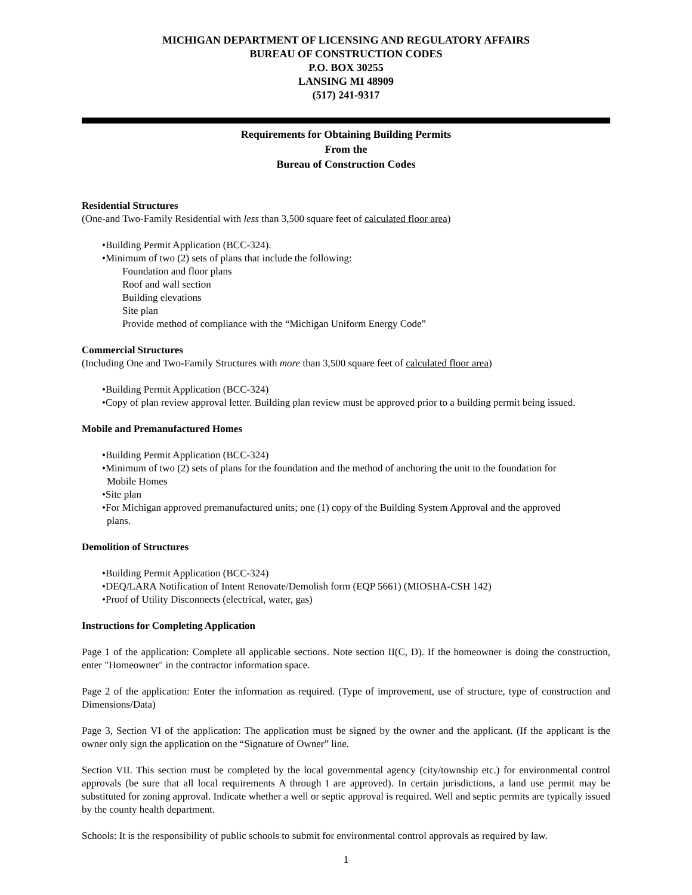MICHIGAN DEPARTMENT OF LICENSING AND REGULATORY AFFAIRS
BUREAU OF CONSTRUCTION CODES
P.O. BOX 30255
LANSING MI 48909
(517) 241-9317
Requirements for Obtaining Building Permits
From the
Bureau of Construction Codes
Residential Structures
(One-and Two-Family Residential with less than 3,500 square feet of calculated floor area)
•Building Permit Application (BCC-324).
•Minimum of two (2) sets of plans that include the following:
Foundation and floor plans
Roof and wall section
Building elevations
Site plan
Provide method of compliance with the “Michigan Uniform Energy Code”
Commercial Structures
(Including One and Two-Family Structures with more than 3,500 square feet of calculated floor area)
•Building Permit Application (BCC-324)
•Copy of plan review approval letter. Building plan review must be approved prior to a building permit being issued.
Mobile and Premanufactured Homes
•Building Permit Application (BCC-324)
•Minimum of two (2) sets of plans for the foundation and the method of anchoring the unit to the foundation for
Mobile Homes
•Site plan
•For Michigan approved premanufactured units; one (1) copy of the Building System Approval and the approved
plans.
Demolition of Structures
•Building Permit Application (BCC-324)
•DEQ/LARA Notification of Intent Renovate/Demolish form (EQP 5661) (MIOSHA-CSH 142)
•Proof of Utility Disconnects (electrical, water, gas)
Instructions for Completing Application
Page 1 of the application: Complete all applicable sections. Note section II(C, D). If the homeowner is doing the construction, enter "Homeowner" in the contractor information space.
Page 2 of the application: Enter the information as required. (Type of improvement, use of structure, type of construction and Dimensions/Data)
Page 3, Section VI of the application: The application must be signed by the owner and the applicant. (If the applicant is the owner only sign the application on the “Signature of Owner” line.
Section VII. This section must be completed by the local governmental agency (city/township etc.) for environmental control approvals (be sure that all local requirements A through I are approved). In certain jurisdictions, a land use permit may be substituted for zoning approval. Indicate whether a well or septic approval is required. Well and septic permits are typically issued by the county health department.
Schools: It is the responsibility of public schools to submit for environmental control approvals as required by law.
1